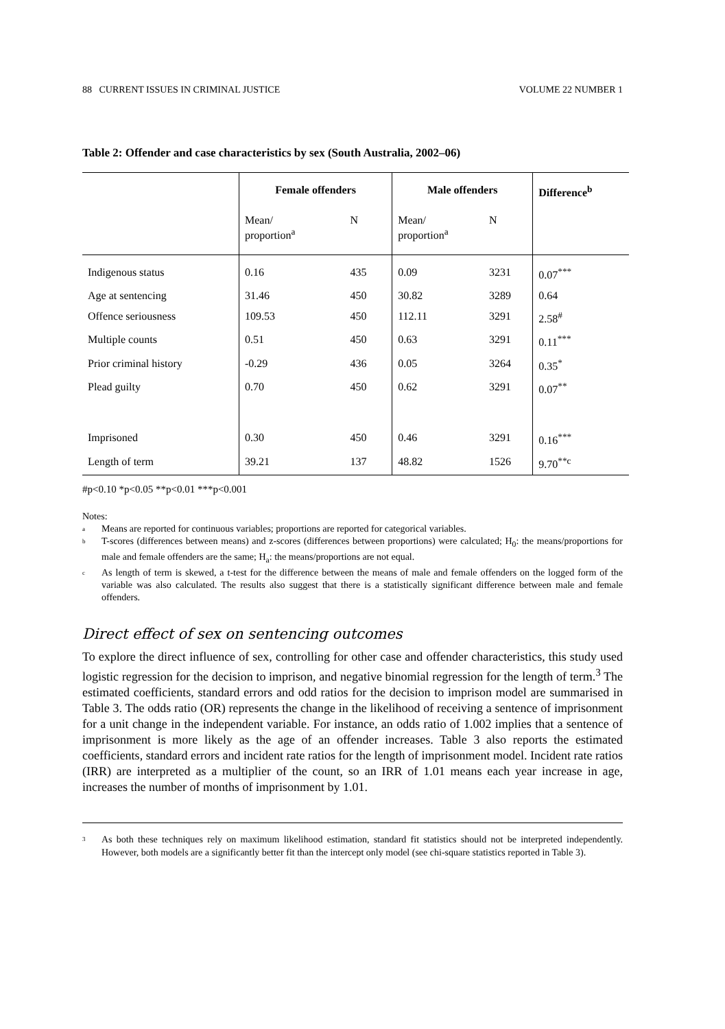88 CURRENT ISSUES IN CRIMINAL JUSTICE VOLUME 22 NUMBER 1
Table 2: Offender and case characteristics by sex (South Australia, 2002–06)
| | Female offenders | | Male offenders | | Difference<sup>b</sup> |
| | Mean/ proportion<sup>a</sup> | N | Mean/ proportion<sup>a</sup> | N | |
| Indigenous status | 0.16 | 435 | 0.09 | 3231 | 0.07<sup>***</sup> |
| Age at sentencing | 31.46 | 450 | 30.82 | 3289 | 0.64 |
| Offence seriousness | 109.53 | 450 | 112.11 | 3291 | 2.58<sup>#</sup> |
| Multiple counts | 0.51 | 450 | 0.63 | 3291 | 0.11<sup>***</sup> |
| Prior criminal history | -0.29 | 436 | 0.05 | 3264 | 0.35<sup>*</sup> |
| Plead guilty | 0.70 | 450 | 0.62 | 3291 | 0.07<sup>**</sup> |
| Imprisoned | 0.30 | 450 | 0.46 | 3291 | 0.16<sup>***</sup> |
| Length of term | 39.21 | 137 | 48.82 | 1526 | 9.70<sup>**c</sup> |
#p<0.10 *p<0.05 **p<0.01 ***p<0.001
Notes:
a
Means are reported for continuous variables; proportions are reported for categorical variables.
b
T-scores (differences between means) and z-scores (differences between proportions) were calculated; H<sub>0</sub>: the means/proportions for male and female offenders are the same; H<sub>a</sub>: the means/proportions are not equal.
c
As length of term is skewed, a t-test for the difference between the means of male and female offenders on the logged form of the variable was also calculated. The results also suggest that there is a statistically significant difference between male and female offenders.
Direct effect of sex on sentencing outcomes
To explore the direct influence of sex, controlling for other case and offender characteristics, this study used logistic regression for the decision to imprison, and negative binomial regression for the length of term.<sup>3</sup> The estimated coefficients, standard errors and odd ratios for the decision to imprison model are summarised in Table 3. The odds ratio (OR) represents the change in the likelihood of receiving a sentence of imprisonment for a unit change in the independent variable. For instance, an odds ratio of 1.002 implies that a sentence of imprisonment is more likely as the age of an offender increases. Table 3 also reports the estimated coefficients, standard errors and incident rate ratios for the length of imprisonment model. Incident rate ratios (IRR) are interpreted as a multiplier of the count, so an IRR of 1.01 means each year increase in age, increases the number of months of imprisonment by 1.01.
3
As both these techniques rely on maximum likelihood estimation, standard fit statistics should not be interpreted independently. However, both models are a significantly better fit than the intercept only model (see chi-square statistics reported in Table 3).